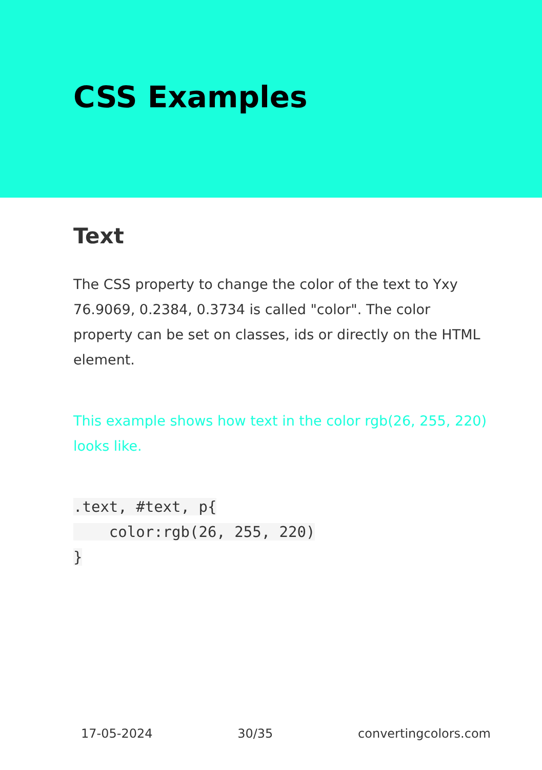CSS Examples
Text
The CSS property to change the color of the text to Yxy 76.9069, 0.2384, 0.3734 is called "color". The color property can be set on classes, ids or directly on the HTML element.
This example shows how text in the color rgb(26, 255, 220) looks like.
.text, #text, p{
    color:rgb(26, 255, 220)
}
17-05-2024 30/35 convertingcolors.com